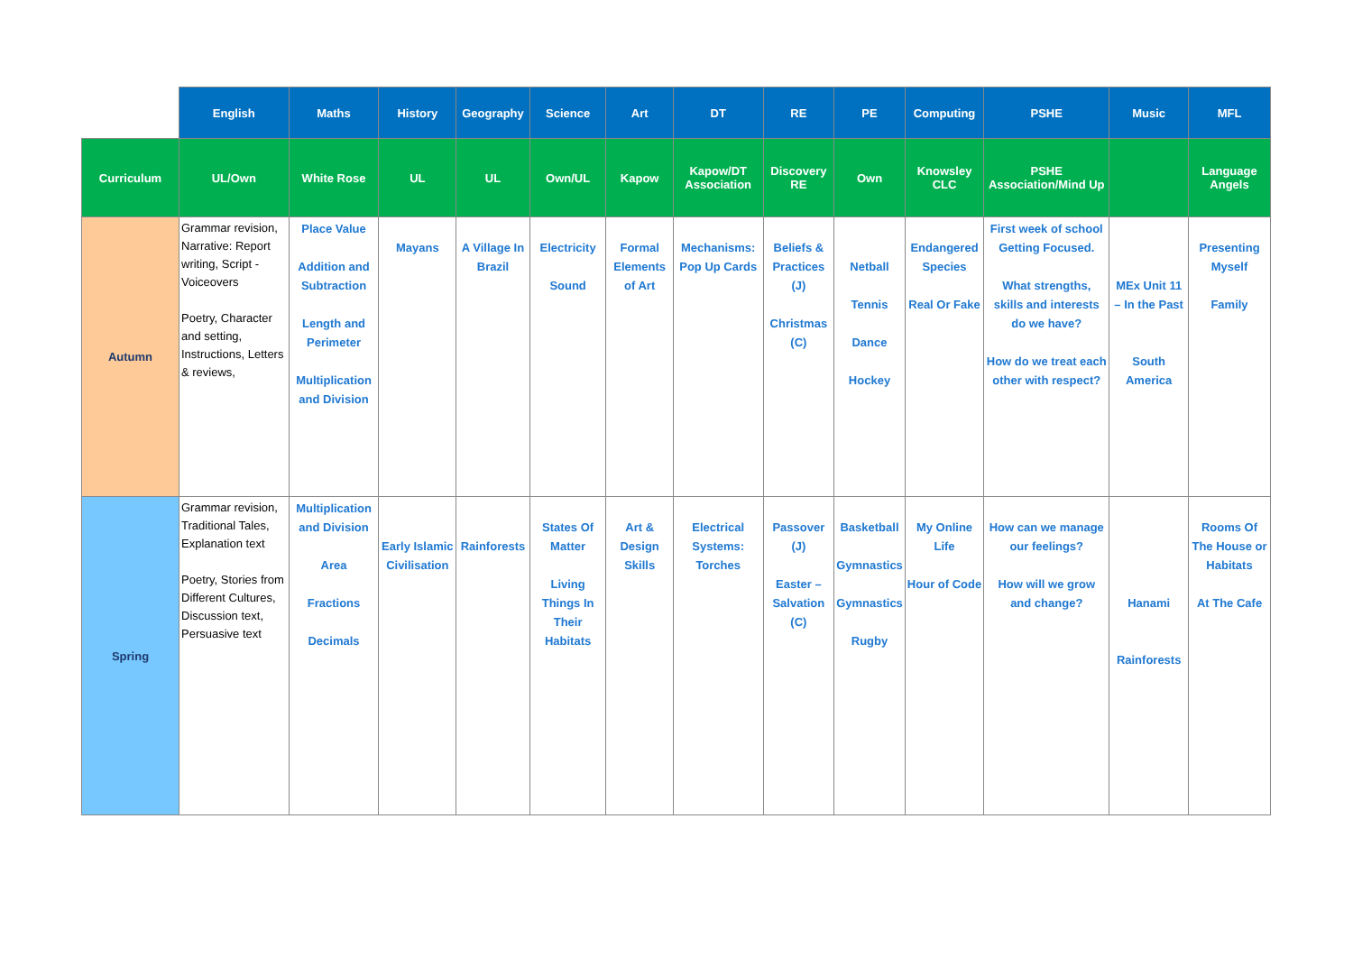| | English | Maths | History | Geography | Science | Art | DT | RE | PE | Computing | PSHE | Music | MFL |
| --- | --- | --- | --- | --- | --- | --- | --- | --- | --- | --- | --- | --- | --- |
| Curriculum | UL/Own | White Rose | UL | UL | Own/UL | Kapow | Kapow/DT Association | Discovery RE | Own | Knowsley CLC | PSHE Association/Mind Up | | Language Angels |
| Autumn | Grammar revision, Narrative: Report writing, Script - Voiceovers Poetry, Character and setting, Instructions, Letters & reviews, | Place Value Addition and Subtraction Length and Perimeter Multiplication and Division | Mayans | A Village In Brazil | Electricity Sound | Formal Elements of Art | Mechanisms: Pop Up Cards | Beliefs & Practices (J) Christmas (C) | Netball Tennis Dance Hockey | Endangered Species Real Or Fake | First week of school Getting Focused. What strengths, skills and interests do we have? How do we treat each other with respect? | MEx Unit 11 – In the Past South America | Presenting Myself Family |
| Spring | Grammar revision, Traditional Tales, Explanation text Poetry, Stories from Different Cultures, Discussion text, Persuasive text | Multiplication and Division Area Fractions Decimals | Early Islamic Civilisation | Rainforests | States Of Matter Living Things In Their Habitats | Art & Design Skills | Electrical Systems: Torches | Passover (J) Easter – Salvation (C) | Basketball Gymnastics Gymnastics Rugby | My Online Life Hour of Code | How can we manage our feelings? How will we grow and change? | Hanami Rainforests | Rooms Of The House or Habitats At The Cafe |